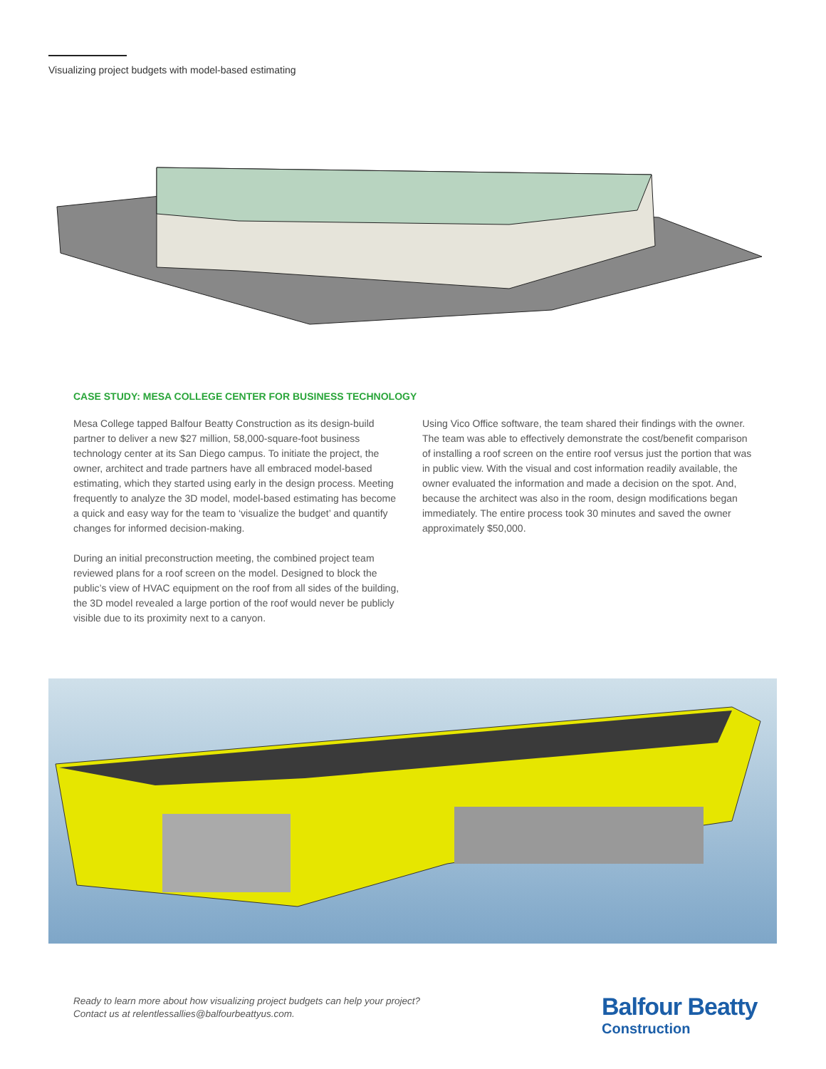Visualizing project budgets with model-based estimating
CASE STUDY: MESA COLLEGE CENTER FOR BUSINESS TECHNOLOGY
Mesa College tapped Balfour Beatty Construction as its design-build partner to deliver a new $27 million, 58,000-square-foot business technology center at its San Diego campus. To initiate the project, the owner, architect and trade partners have all embraced model-based estimating, which they started using early in the design process. Meeting frequently to analyze the 3D model, model-based estimating has become a quick and easy way for the team to ‘visualize the budget’ and quantify changes for informed decision-making.
During an initial preconstruction meeting, the combined project team reviewed plans for a roof screen on the model. Designed to block the public’s view of HVAC equipment on the roof from all sides of the building, the 3D model revealed a large portion of the roof would never be publicly visible due to its proximity next to a canyon.
Using Vico Office software, the team shared their findings with the owner. The team was able to effectively demonstrate the cost/benefit comparison of installing a roof screen on the entire roof versus just the portion that was in public view. With the visual and cost information readily available, the owner evaluated the information and made a decision on the spot. And, because the architect was also in the room, design modifications began immediately. The entire process took 30 minutes and saved the owner approximately $50,000.
Ready to learn more about how visualizing project budgets can help your project?
Contact us at relentlessallies@balfourbeattyus.com.
Balfour Beatty
Construction